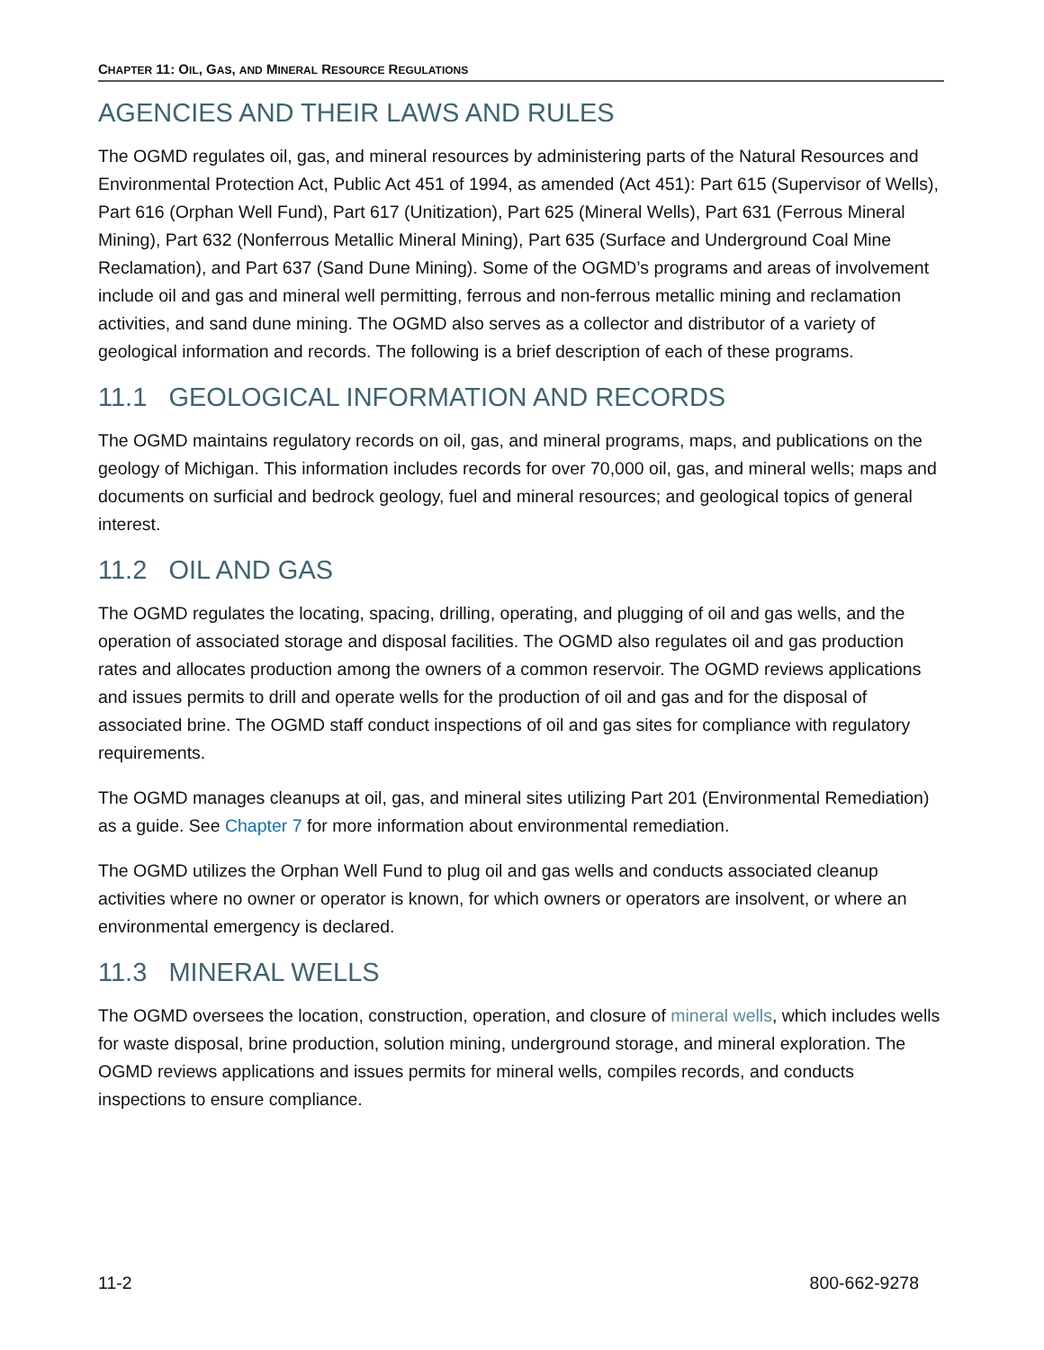CHAPTER 11: OIL, GAS, AND MINERAL RESOURCE REGULATIONS
AGENCIES AND THEIR LAWS AND RULES
The OGMD regulates oil, gas, and mineral resources by administering parts of the Natural Resources and Environmental Protection Act, Public Act 451 of 1994, as amended (Act 451): Part 615 (Supervisor of Wells), Part 616 (Orphan Well Fund), Part 617 (Unitization), Part 625 (Mineral Wells), Part 631 (Ferrous Mineral Mining), Part 632 (Nonferrous Metallic Mineral Mining), Part 635 (Surface and Underground Coal Mine Reclamation), and Part 637 (Sand Dune Mining). Some of the OGMD’s programs and areas of involvement include oil and gas and mineral well permitting, ferrous and non-ferrous metallic mining and reclamation activities, and sand dune mining. The OGMD also serves as a collector and distributor of a variety of geological information and records. The following is a brief description of each of these programs.
11.1 GEOLOGICAL INFORMATION AND RECORDS
The OGMD maintains regulatory records on oil, gas, and mineral programs, maps, and publications on the geology of Michigan. This information includes records for over 70,000 oil, gas, and mineral wells; maps and documents on surficial and bedrock geology, fuel and mineral resources; and geological topics of general interest.
11.2 OIL AND GAS
The OGMD regulates the locating, spacing, drilling, operating, and plugging of oil and gas wells, and the operation of associated storage and disposal facilities. The OGMD also regulates oil and gas production rates and allocates production among the owners of a common reservoir. The OGMD reviews applications and issues permits to drill and operate wells for the production of oil and gas and for the disposal of associated brine. The OGMD staff conduct inspections of oil and gas sites for compliance with regulatory requirements.
The OGMD manages cleanups at oil, gas, and mineral sites utilizing Part 201 (Environmental Remediation) as a guide. See Chapter 7 for more information about environmental remediation.
The OGMD utilizes the Orphan Well Fund to plug oil and gas wells and conducts associated cleanup activities where no owner or operator is known, for which owners or operators are insolvent, or where an environmental emergency is declared.
11.3 MINERAL WELLS
The OGMD oversees the location, construction, operation, and closure of mineral wells, which includes wells for waste disposal, brine production, solution mining, underground storage, and mineral exploration. The OGMD reviews applications and issues permits for mineral wells, compiles records, and conducts inspections to ensure compliance.
11-2 800-662-9278